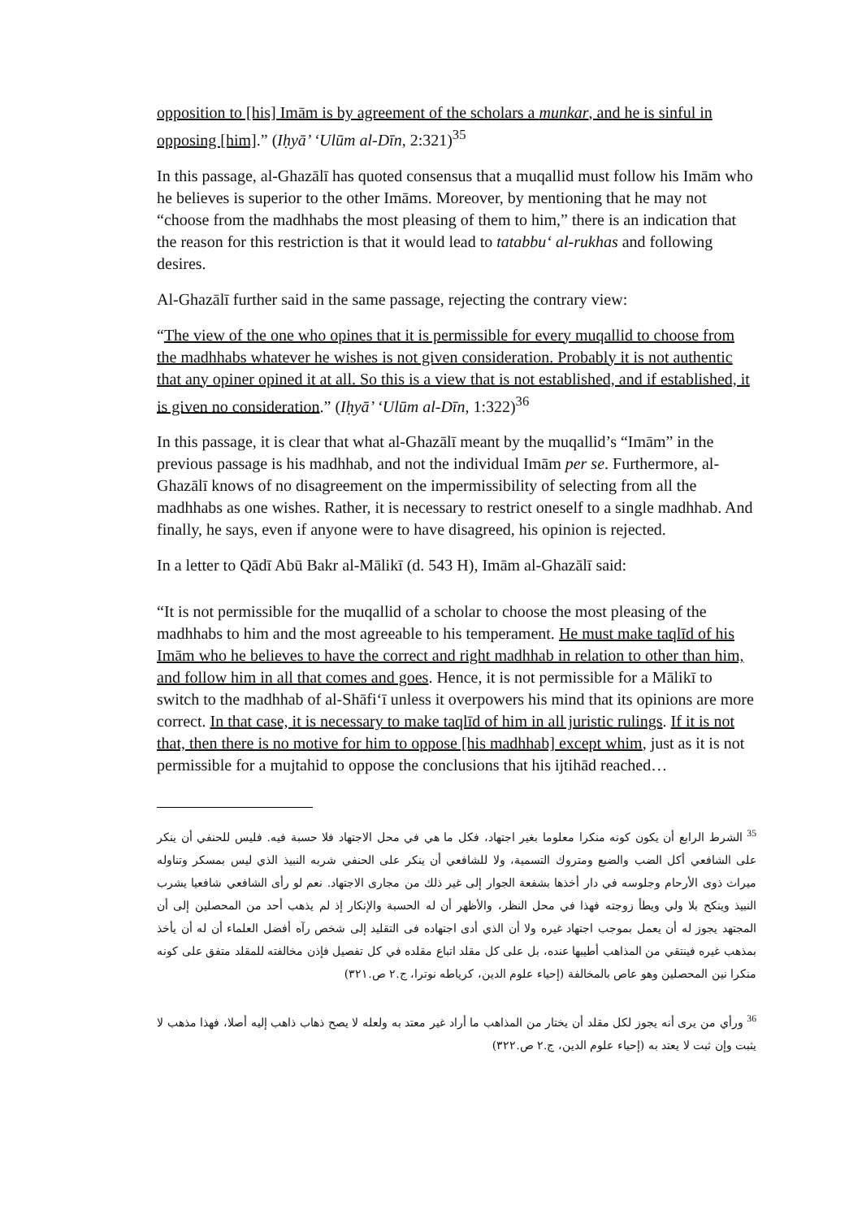opposition to [his] Imām is by agreement of the scholars a munkar, and he is sinful in opposing [him].” (Iḥyā’ ‘Ulūm al-Dīn, 2:321)<sup>35</sup>
In this passage, al-Ghazālī has quoted consensus that a muqallid must follow his Imām who he believes is superior to the other Imāms. Moreover, by mentioning that he may not “choose from the madhhabs the most pleasing of them to him,” there is an indication that the reason for this restriction is that it would lead to tatabbu‘ al-rukhas and following desires.
Al-Ghazālī further said in the same passage, rejecting the contrary view:
“The view of the one who opines that it is permissible for every muqallid to choose from the madhhabs whatever he wishes is not given consideration. Probably it is not authentic that any opiner opined it at all. So this is a view that is not established, and if established, it is given no consideration.” (Iḥyā’ ‘Ulūm al-Dīn, 1:322)<sup>36</sup>
In this passage, it is clear that what al-Ghazālī meant by the muqallid’s “Imām” in the previous passage is his madhhab, and not the individual Imām per se. Furthermore, al-Ghazālī knows of no disagreement on the impermissibility of selecting from all the madhhabs as one wishes. Rather, it is necessary to restrict oneself to a single madhhab. And finally, he says, even if anyone were to have disagreed, his opinion is rejected.
In a letter to Qādī Abū Bakr al-Mālikī (d. 543 H), Imām al-Ghazālī said:
“It is not permissible for the muqallid of a scholar to choose the most pleasing of the madhhabs to him and the most agreeable to his temperament. He must make taqlīd of his Imām who he believes to have the correct and right madhhab in relation to other than him, and follow him in all that comes and goes. Hence, it is not permissible for a Mālikī to switch to the madhhab of al-Shāfi‘ī unless it overpowers his mind that its opinions are more correct. In that case, it is necessary to make taqlīd of him in all juristic rulings. If it is not that, then there is no motive for him to oppose [his madhhab] except whim, just as it is not permissible for a mujtahid to oppose the conclusions that his ijtihād reached…
<sup>35</sup> الشرط الرابع أن يكون كونه منكرا معلوما بغير اجتهاد، فكل ما هي في محل الاجتهاد فلا حسبة فيه. فليس للحنفي أن ينكر على الشافعي أكل الضب والضبع ومتروك التسمية، ولا للشافعي أن ينكر على الحنفي شربه النبيذ الذي ليس بمسكر وتناوله ميراث ذوى الأرحام وجلوسه في دار أخذها بشفعة الجوار إلى غير ذلك من مجارى الاجتهاد. نعم لو رأى الشافعي شافعيا يشرب النبيذ وينكح بلا ولي ويطأ زوجته فهذا في محل النظر، والأظهر أن له الحسبة والإنكار إذ لم يذهب أحد من المحصلين إلى أن المجتهد يجوز له أن يعمل بموجب اجتهاد غيره ولا أن الذي أدى اجتهاده فى التقليد إلى شخص رآه أفضل العلماء أن له أن يأخذ بمذهب غيره فينتقي من المذاهب أطيبها عنده، بل على كل مقلد اتباع مقلده في كل تفصيل فإذن مخالفته للمقلد متفق على كونه منكرا نين المحصلين وهو عاص بالمخالفة (إحياء علوم الدين، كرياطه نوترا، ج.٢ ص.٣٢١)
<sup>36</sup> ورأي من يرى أنه يجوز لكل مقلد أن يختار من المذاهب ما أراد غير معتد به ولعله لا يصح ذهاب ذاهب إليه أصلا، فهذا مذهب لا يثبت وإن ثبت لا يعتد به (إحياء علوم الدين، ج.٢ ص.٣٢٢)